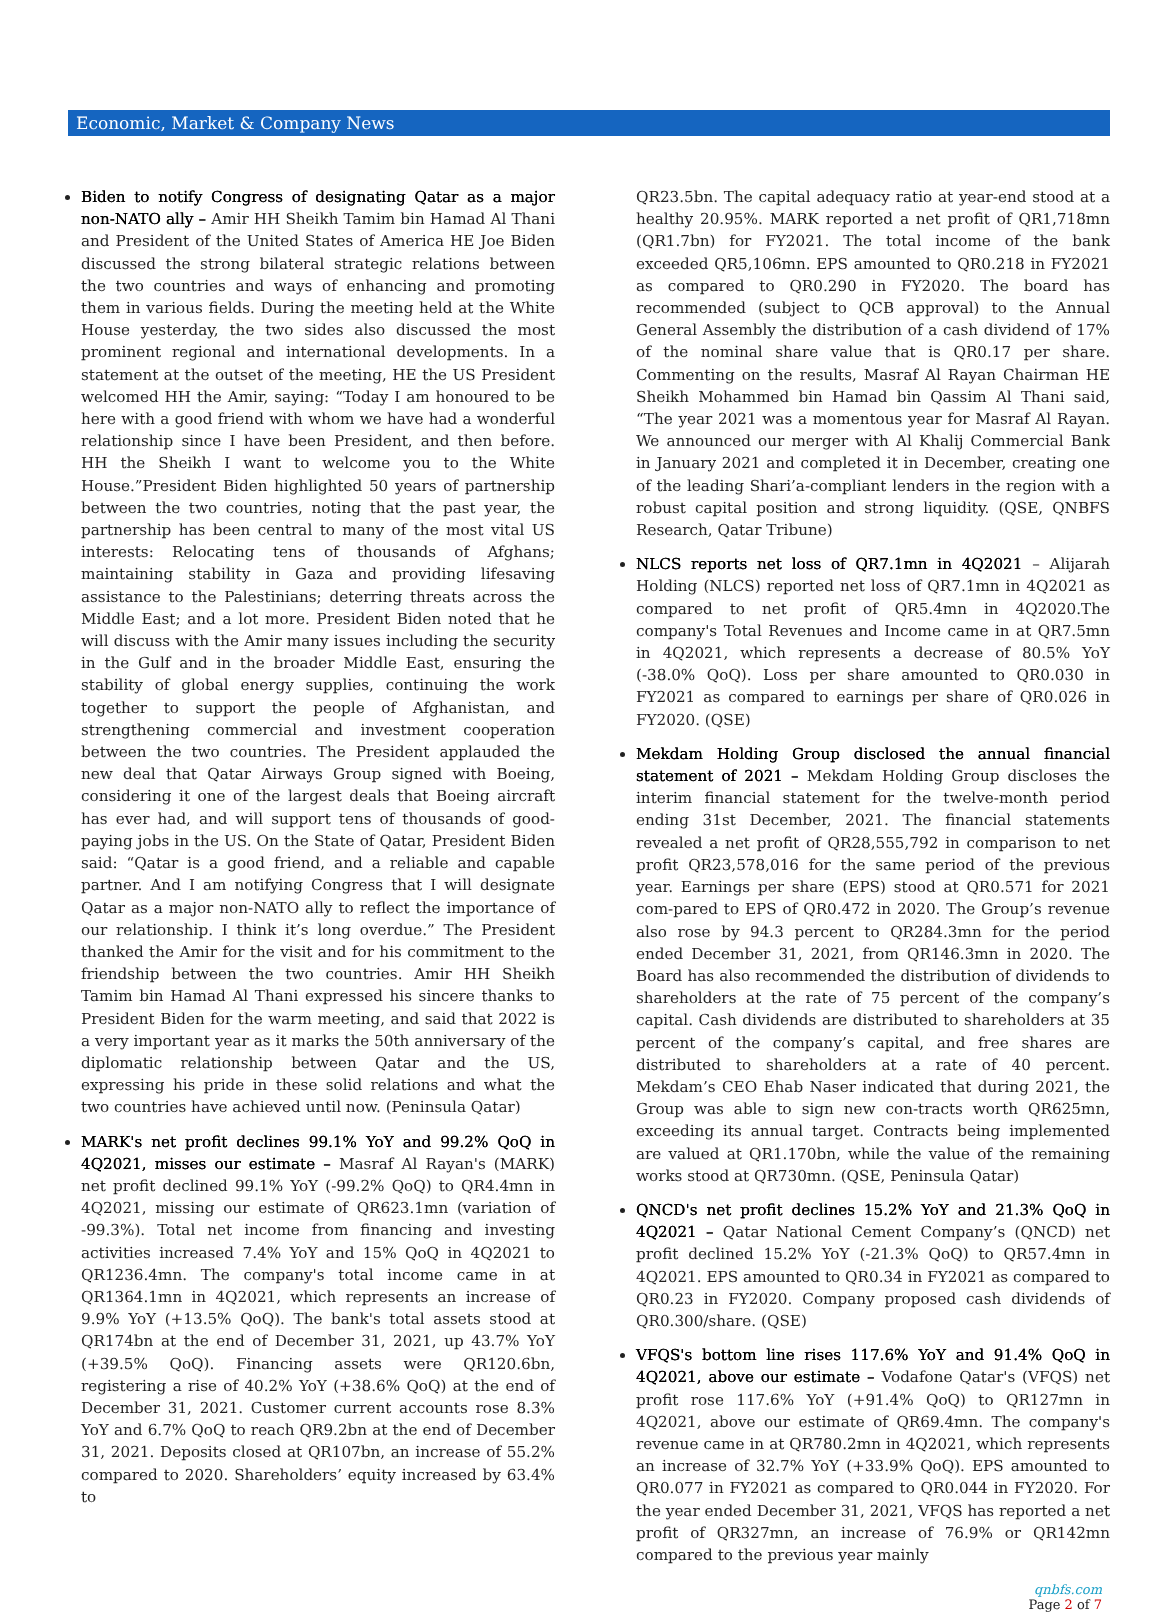Economic, Market & Company News
Biden to notify Congress of designating Qatar as a major non-NATO ally – Amir HH Sheikh Tamim bin Hamad Al Thani and President of the United States of America HE Joe Biden discussed the strong bilateral strategic relations between the two countries and ways of enhancing and promoting them in various fields. During the meeting held at the White House yesterday, the two sides also discussed the most prominent regional and international developments. In a statement at the outset of the meeting, HE the US President welcomed HH the Amir, saying: “Today I am honoured to be here with a good friend with whom we have had a wonderful relationship since I have been President, and then before. HH the Sheikh I want to welcome you to the White House.”President Biden highlighted 50 years of partnership between the two countries, noting that the past year, the partnership has been central to many of the most vital US interests: Relocating tens of thousands of Afghans; maintaining stability in Gaza and providing lifesaving assistance to the Palestinians; deterring threats across the Middle East; and a lot more. President Biden noted that he will discuss with the Amir many issues including the security in the Gulf and in the broader Middle East, ensuring the stability of global energy supplies, continuing the work together to support the people of Afghanistan, and strengthening commercial and investment cooperation between the two countries. The President applauded the new deal that Qatar Airways Group signed with Boeing, considering it one of the largest deals that Boeing aircraft has ever had, and will support tens of thousands of good-paying jobs in the US. On the State of Qatar, President Biden said: “Qatar is a good friend, and a reliable and capable partner. And I am notifying Congress that I will designate Qatar as a major non-NATO ally to reflect the importance of our relationship. I think it’s long overdue.” The President thanked the Amir for the visit and for his commitment to the friendship between the two countries. Amir HH Sheikh Tamim bin Hamad Al Thani expressed his sincere thanks to President Biden for the warm meeting, and said that 2022 is a very important year as it marks the 50th anniversary of the diplomatic relationship between Qatar and the US, expressing his pride in these solid relations and what the two countries have achieved until now. (Peninsula Qatar)
MARK's net profit declines 99.1% YoY and 99.2% QoQ in 4Q2021, misses our estimate – Masraf Al Rayan's (MARK) net profit declined 99.1% YoY (-99.2% QoQ) to QR4.4mn in 4Q2021, missing our estimate of QR623.1mn (variation of -99.3%). Total net income from financing and investing activities increased 7.4% YoY and 15% QoQ in 4Q2021 to QR1236.4mn. The company's total income came in at QR1364.1mn in 4Q2021, which represents an increase of 9.9% YoY (+13.5% QoQ). The bank's total assets stood at QR174bn at the end of December 31, 2021, up 43.7% YoY (+39.5% QoQ). Financing assets were QR120.6bn, registering a rise of 40.2% YoY (+38.6% QoQ) at the end of December 31, 2021. Customer current accounts rose 8.3% YoY and 6.7% QoQ to reach QR9.2bn at the end of December 31, 2021. Deposits closed at QR107bn, an increase of 55.2% compared to 2020. Shareholders’ equity increased by 63.4% to
QR23.5bn. The capital adequacy ratio at year-end stood at a healthy 20.95%. MARK reported a net profit of QR1,718mn (QR1.7bn) for FY2021. The total income of the bank exceeded QR5,106mn. EPS amounted to QR0.218 in FY2021 as compared to QR0.290 in FY2020. The board has recommended (subject to QCB approval) to the Annual General Assembly the distribution of a cash dividend of 17% of the nominal share value that is QR0.17 per share. Commenting on the results, Masraf Al Rayan Chairman HE Sheikh Mohammed bin Hamad bin Qassim Al Thani said, “The year 2021 was a momentous year for Masraf Al Rayan. We announced our merger with Al Khalij Commercial Bank in January 2021 and completed it in December, creating one of the leading Shari’a-compliant lenders in the region with a robust capital position and strong liquidity. (QSE, QNBFS Research, Qatar Tribune)
NLCS reports net loss of QR7.1mn in 4Q2021 – Alijarah Holding (NLCS) reported net loss of QR7.1mn in 4Q2021 as compared to net profit of QR5.4mn in 4Q2020.The company's Total Revenues and Income came in at QR7.5mn in 4Q2021, which represents a decrease of 80.5% YoY (-38.0% QoQ). Loss per share amounted to QR0.030 in FY2021 as compared to earnings per share of QR0.026 in FY2020. (QSE)
Mekdam Holding Group disclosed the annual financial statement of 2021 – Mekdam Holding Group discloses the interim financial statement for the twelve-month period ending 31st December, 2021. The financial statements revealed a net profit of QR28,555,792 in comparison to net profit QR23,578,016 for the same period of the previous year. Earnings per share (EPS) stood at QR0.571 for 2021 com-pared to EPS of QR0.472 in 2020. The Group’s revenue also rose by 94.3 percent to QR284.3mn for the period ended December 31, 2021, from QR146.3mn in 2020. The Board has also recommended the distribution of dividends to shareholders at the rate of 75 percent of the company’s capital. Cash dividends are distributed to shareholders at 35 percent of the company’s capital, and free shares are distributed to shareholders at a rate of 40 percent. Mekdam’s CEO Ehab Naser indicated that during 2021, the Group was able to sign new con-tracts worth QR625mn, exceeding its annual target. Contracts being implemented are valued at QR1.170bn, while the value of the remaining works stood at QR730mn. (QSE, Peninsula Qatar)
QNCD's net profit declines 15.2% YoY and 21.3% QoQ in 4Q2021 – Qatar National Cement Company’s (QNCD) net profit declined 15.2% YoY (-21.3% QoQ) to QR57.4mn in 4Q2021. EPS amounted to QR0.34 in FY2021 as compared to QR0.23 in FY2020. Company proposed cash dividends of QR0.300/share. (QSE)
VFQS's bottom line rises 117.6% YoY and 91.4% QoQ in 4Q2021, above our estimate – Vodafone Qatar's (VFQS) net profit rose 117.6% YoY (+91.4% QoQ) to QR127mn in 4Q2021, above our estimate of QR69.4mn. The company's revenue came in at QR780.2mn in 4Q2021, which represents an increase of 32.7% YoY (+33.9% QoQ). EPS amounted to QR0.077 in FY2021 as compared to QR0.044 in FY2020. For the year ended December 31, 2021, VFQS has reported a net profit of QR327mn, an increase of 76.9% or QR142mn compared to the previous year mainly
qnbfs.com
Page 2 of 7